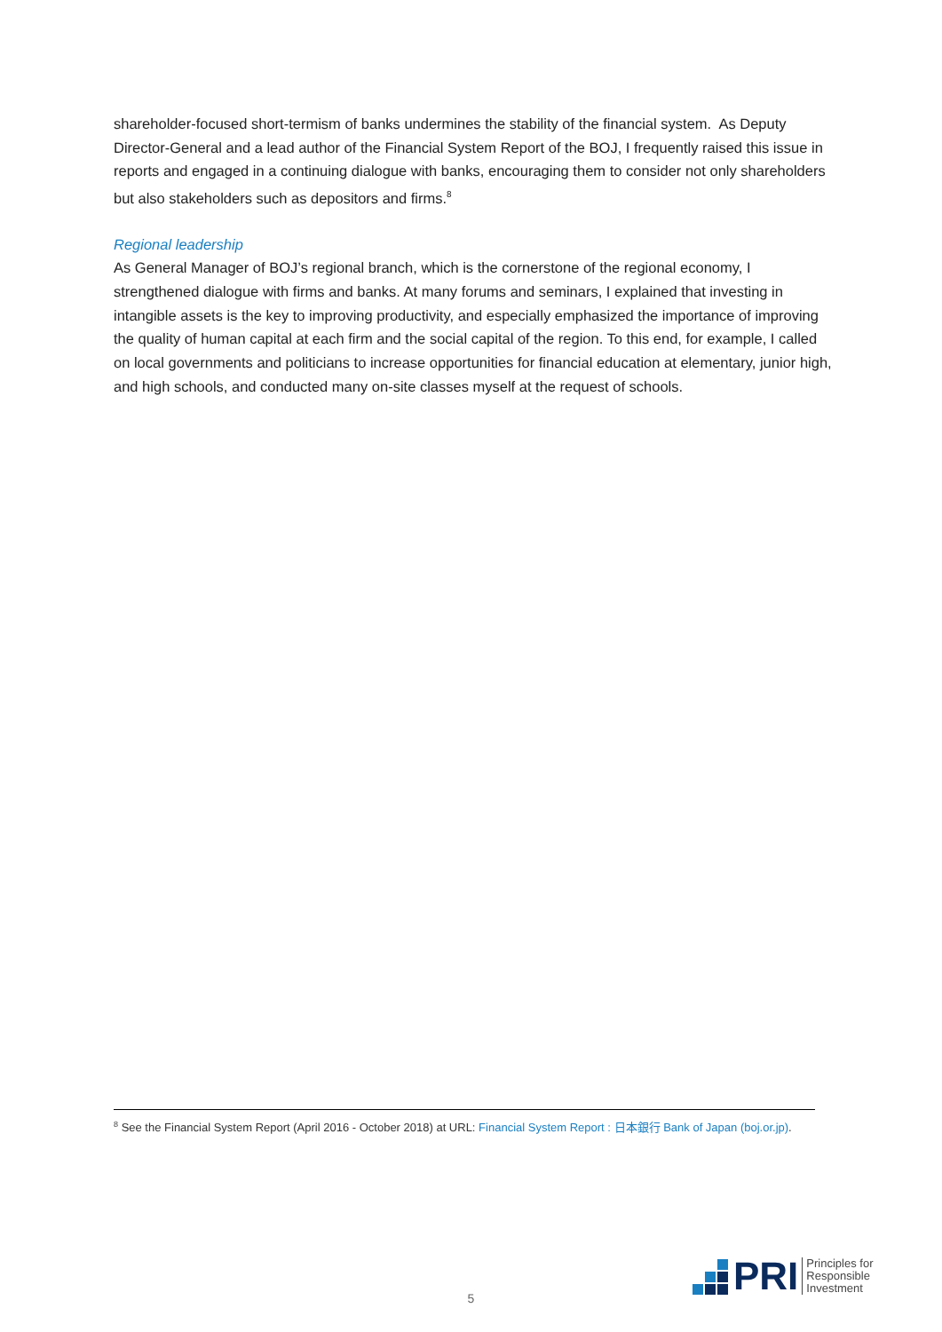shareholder-focused short-termism of banks undermines the stability of the financial system. As Deputy Director-General and a lead author of the Financial System Report of the BOJ, I frequently raised this issue in reports and engaged in a continuing dialogue with banks, encouraging them to consider not only shareholders but also stakeholders such as depositors and firms.<sup>8</sup>
Regional leadership
As General Manager of BOJ’s regional branch, which is the cornerstone of the regional economy, I strengthened dialogue with firms and banks. At many forums and seminars, I explained that investing in intangible assets is the key to improving productivity, and especially emphasized the importance of improving the quality of human capital at each firm and the social capital of the region. To this end, for example, I called on local governments and politicians to increase opportunities for financial education at elementary, junior high, and high schools, and conducted many on-site classes myself at the request of schools.
<sup>8</sup> See the Financial System Report (April 2016 - October 2018) at URL: Financial System Report : 日本銀行 Bank of Japan (boj.or.jp).
5
PRI
Principles for
Responsible
Investment